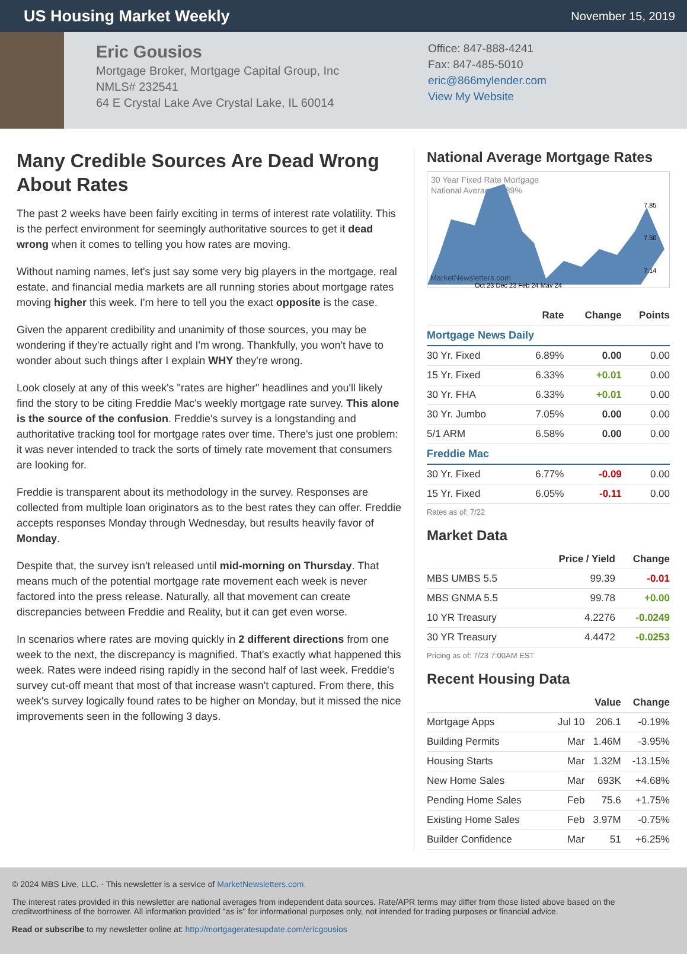US Housing Market Weekly
November 15, 2019
Eric Gousios
Mortgage Broker, Mortgage Capital Group, Inc
NMLS# 232541
64 E Crystal Lake Ave Crystal Lake, IL 60014
Office: 847-888-4241
Fax: 847-485-5010
eric@866mylender.com
View My Website
Many Credible Sources Are Dead Wrong About Rates
The past 2 weeks have been fairly exciting in terms of interest rate volatility. This is the perfect environment for seemingly authoritative sources to get it dead wrong when it comes to telling you how rates are moving.
Without naming names, let's just say some very big players in the mortgage, real estate, and financial media markets are all running stories about mortgage rates moving higher this week. I'm here to tell you the exact opposite is the case.
Given the apparent credibility and unanimity of those sources, you may be wondering if they're actually right and I'm wrong. Thankfully, you won't have to wonder about such things after I explain WHY they're wrong.
Look closely at any of this week's "rates are higher" headlines and you'll likely find the story to be citing Freddie Mac's weekly mortgage rate survey. This alone is the source of the confusion. Freddie's survey is a longstanding and authoritative tracking tool for mortgage rates over time. There's just one problem: it was never intended to track the sorts of timely rate movement that consumers are looking for.
Freddie is transparent about its methodology in the survey. Responses are collected from multiple loan originators as to the best rates they can offer. Freddie accepts responses Monday through Wednesday, but results heavily favor of Monday.
Despite that, the survey isn't released until mid-morning on Thursday. That means much of the potential mortgage rate movement each week is never factored into the press release. Naturally, all that movement can create discrepancies between Freddie and Reality, but it can get even worse.
In scenarios where rates are moving quickly in 2 different directions from one week to the next, the discrepancy is magnified. That's exactly what happened this week. Rates were indeed rising rapidly in the second half of last week. Freddie's survey cut-off meant that most of that increase wasn't captured. From there, this week's survey logically found rates to be higher on Monday, but it missed the nice improvements seen in the following 3 days.
National Average Mortgage Rates
30 Year Fixed Rate Mortgage
National Average: 6.89%
MarketNewsletters.com
7.85
7.50
7.14
Oct 23 Dec 23 Feb 24 May 24
| | Rate | Change | Points |
| --- | --- | --- | --- |
| Mortgage News Daily | | | |
| 30 Yr. Fixed | 6.89% | 0.00 | 0.00 |
| 15 Yr. Fixed | 6.33% | +0.01 | 0.00 |
| 30 Yr. FHA | 6.33% | +0.01 | 0.00 |
| 30 Yr. Jumbo | 7.05% | 0.00 | 0.00 |
| 5/1 ARM | 6.58% | 0.00 | 0.00 |
| Freddie Mac | | | |
| 30 Yr. Fixed | 6.77% | -0.09 | 0.00 |
| 15 Yr. Fixed | 6.05% | -0.11 | 0.00 |
Rates as of: 7/22
Market Data
| | Price / Yield | Change |
| --- | --- | --- |
| MBS UMBS 5.5 | 99.39 | -0.01 |
| MBS GNMA 5.5 | 99.78 | +0.00 |
| 10 YR Treasury | 4.2276 | -0.0249 |
| 30 YR Treasury | 4.4472 | -0.0253 |
Pricing as of: 7/23 7:00AM EST
Recent Housing Data
| | | Value | Change |
| --- | --- | --- | --- |
| Mortgage Apps | Jul 10 | 206.1 | -0.19% |
| Building Permits | Mar | 1.46M | -3.95% |
| Housing Starts | Mar | 1.32M | -13.15% |
| New Home Sales | Mar | 693K | +4.68% |
| Pending Home Sales | Feb | 75.6 | +1.75% |
| Existing Home Sales | Feb | 3.97M | -0.75% |
| Builder Confidence | Mar | 51 | +6.25% |
© 2024 MBS Live, LLC. - This newsletter is a service of MarketNewsletters.com.
The interest rates provided in this newsletter are national averages from independent data sources. Rate/APR terms may differ from those listed above based on the creditworthiness of the borrower. All information provided "as is" for informational purposes only, not intended for trading purposes or financial advice.
Read or subscribe to my newsletter online at: http://mortgageratesupdate.com/ericgousios